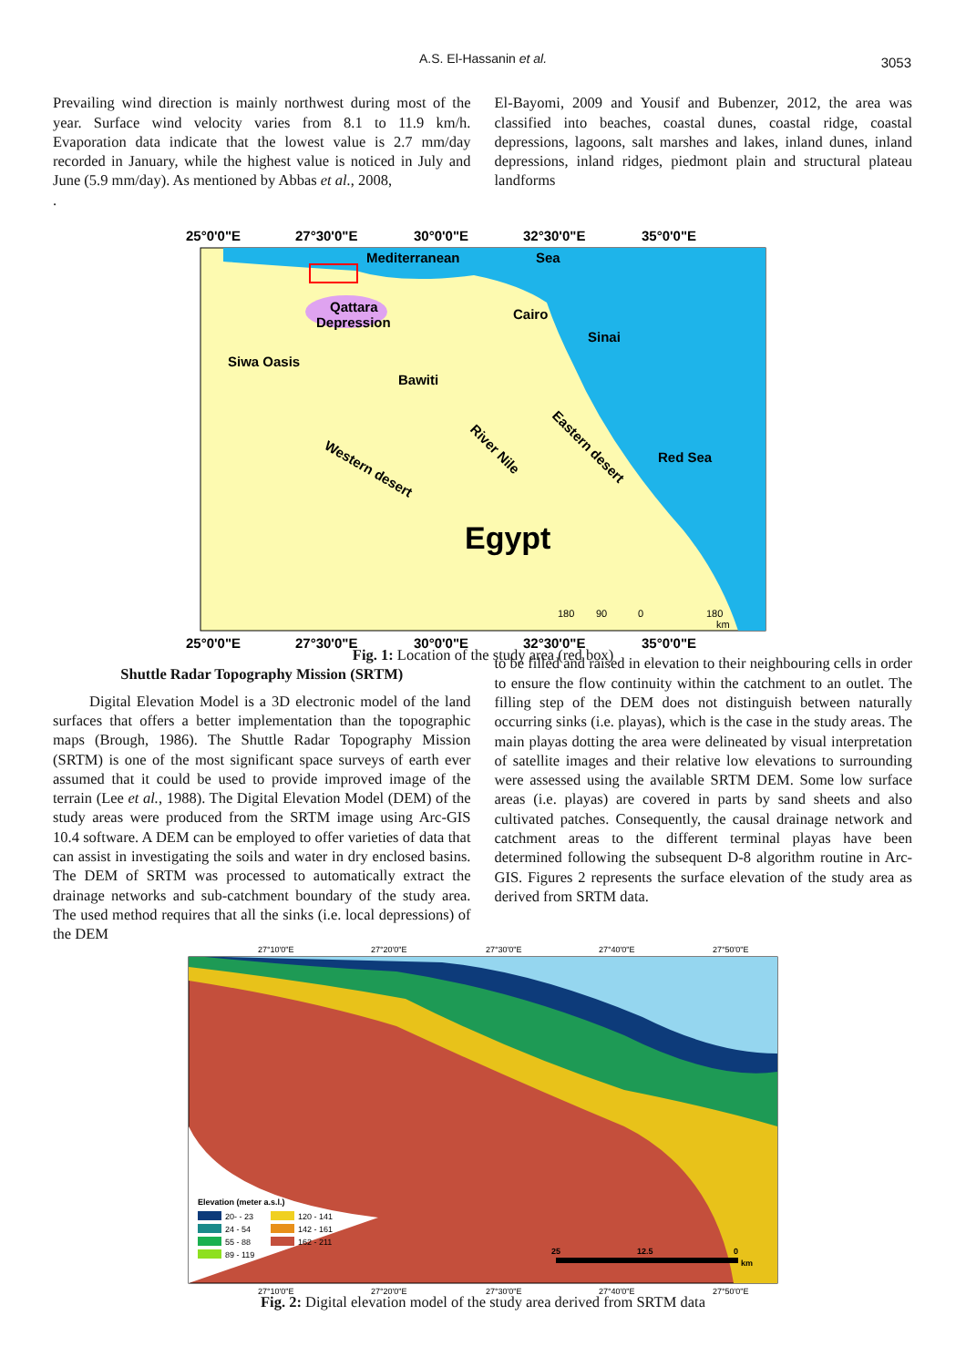A.S. El-Hassanin et al. 3053
Prevailing wind direction is mainly northwest during most of the year. Surface wind velocity varies from 8.1 to 11.9 km/h. Evaporation data indicate that the lowest value is 2.7 mm/day recorded in January, while the highest value is noticed in July and June (5.9 mm/day). As mentioned by Abbas et al., 2008,
.
El-Bayomi, 2009 and Yousif and Bubenzer, 2012, the area was classified into beaches, coastal dunes, coastal ridge, coastal depressions, lagoons, salt marshes and lakes, inland dunes, inland depressions, inland ridges, piedmont plain and structural plateau landforms
25°0'0"E
27°30'0"E
30°0'0"E
32°30'0"E
35°0'0"E
25°0'0"E
27°30'0"E
30°0'0"E
32°30'0"E
35°0'0"E
Mediterranean
Sea
Qattara
Depression
Siwa Oasis
Bawiti
Cairo
Sinai
Red Sea
Western desert
River Nile
Eastern desert
Egypt
180
90
0
180
km
Fig. 1: Location of the study area (red box)
Shuttle Radar Topography Mission (SRTM)
Digital Elevation Model is a 3D electronic model of the land surfaces that offers a better implementation than the topographic maps (Brough, 1986). The Shuttle Radar Topography Mission (SRTM) is one of the most significant space surveys of earth ever assumed that it could be used to provide improved image of the terrain (Lee et al., 1988). The Digital Elevation Model (DEM) of the study areas were produced from the SRTM image using Arc-GIS 10.4 software. A DEM can be employed to offer varieties of data that can assist in investigating the soils and water in dry enclosed basins. The DEM of SRTM was processed to automatically extract the drainage networks and sub-catchment boundary of the study area. The used method requires that all the sinks (i.e. local depressions) of the DEM
to be filled and raised in elevation to their neighbouring cells in order to ensure the flow continuity within the catchment to an outlet. The filling step of the DEM does not distinguish between naturally occurring sinks (i.e. playas), which is the case in the study areas. The main playas dotting the area were delineated by visual interpretation of satellite images and their relative low elevations to surrounding were assessed using the available SRTM DEM. Some low surface areas (i.e. playas) are covered in parts by sand sheets and also cultivated patches. Consequently, the causal drainage network and catchment areas to the different terminal playas have been determined following the subsequent D-8 algorithm routine in Arc-GIS. Figures 2 represents the surface elevation of the study area as derived from SRTM data.
27°10'0"E
27°20'0"E
27°30'0"E
27°40'0"E
27°50'0"E
Elevation (meter a.s.l.)
20- - 23
120 - 141
24 - 54
142 - 161
55 - 88
162 - 211
89 - 119
25
12.5
0
km
27°10'0"E
27°20'0"E
27°30'0"E
27°40'0"E
27°50'0"E
Fig. 2: Digital elevation model of the study area derived from SRTM data